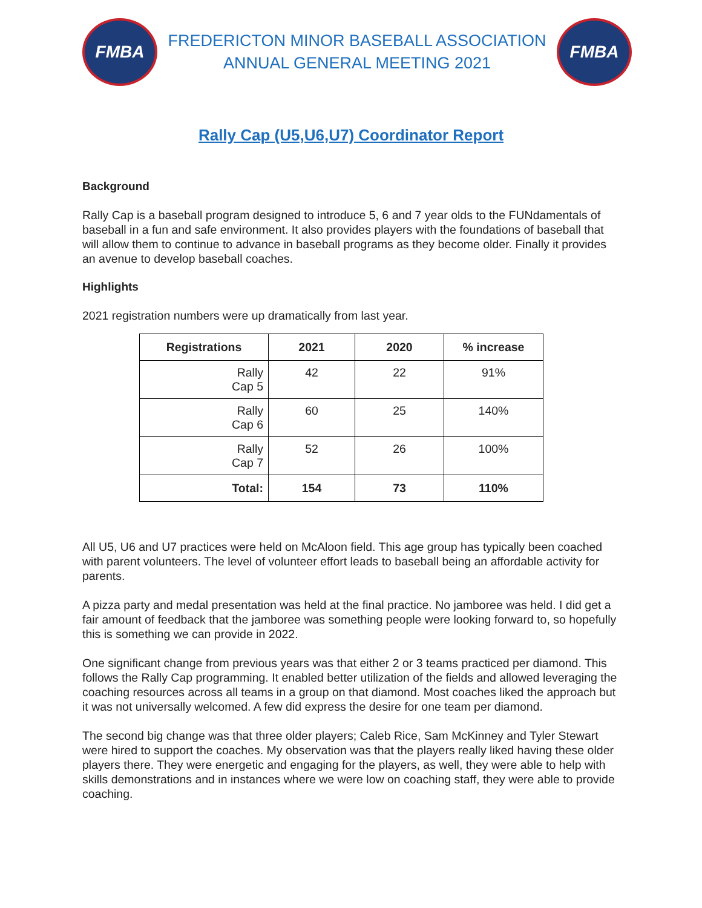FMBA
FREDERICTON MINOR BASEBALL ASSOCIATION
ANNUAL GENERAL MEETING 2021
FMBA
Rally Cap (U5,U6,U7) Coordinator Report
Background
Rally Cap is a baseball program designed to introduce 5, 6 and 7 year olds to the FUNdamentals of baseball in a fun and safe environment. It also provides players with the foundations of baseball that will allow them to continue to advance in baseball programs as they become older. Finally it provides an avenue to develop baseball coaches.
Highlights
2021 registration numbers were up dramatically from last year.
| Registrations | 2021 | 2020 | % increase |
| --- | --- | --- | --- |
| Rally Cap 5 | 42 | 22 | 91% |
| Rally Cap 6 | 60 | 25 | 140% |
| Rally Cap 7 | 52 | 26 | 100% |
| Total: | 154 | 73 | 110% |
All U5, U6 and U7 practices were held on McAloon field. This age group has typically been coached with parent volunteers. The level of volunteer effort leads to baseball being an affordable activity for parents.
A pizza party and medal presentation was held at the final practice. No jamboree was held. I did get a fair amount of feedback that the jamboree was something people were looking forward to, so hopefully this is something we can provide in 2022.
One significant change from previous years was that either 2 or 3 teams practiced per diamond. This follows the Rally Cap programming. It enabled better utilization of the fields and allowed leveraging the coaching resources across all teams in a group on that diamond. Most coaches liked the approach but it was not universally welcomed. A few did express the desire for one team per diamond.
The second big change was that three older players; Caleb Rice, Sam McKinney and Tyler Stewart were hired to support the coaches. My observation was that the players really liked having these older players there. They were energetic and engaging for the players, as well, they were able to help with skills demonstrations and in instances where we were low on coaching staff, they were able to provide coaching.